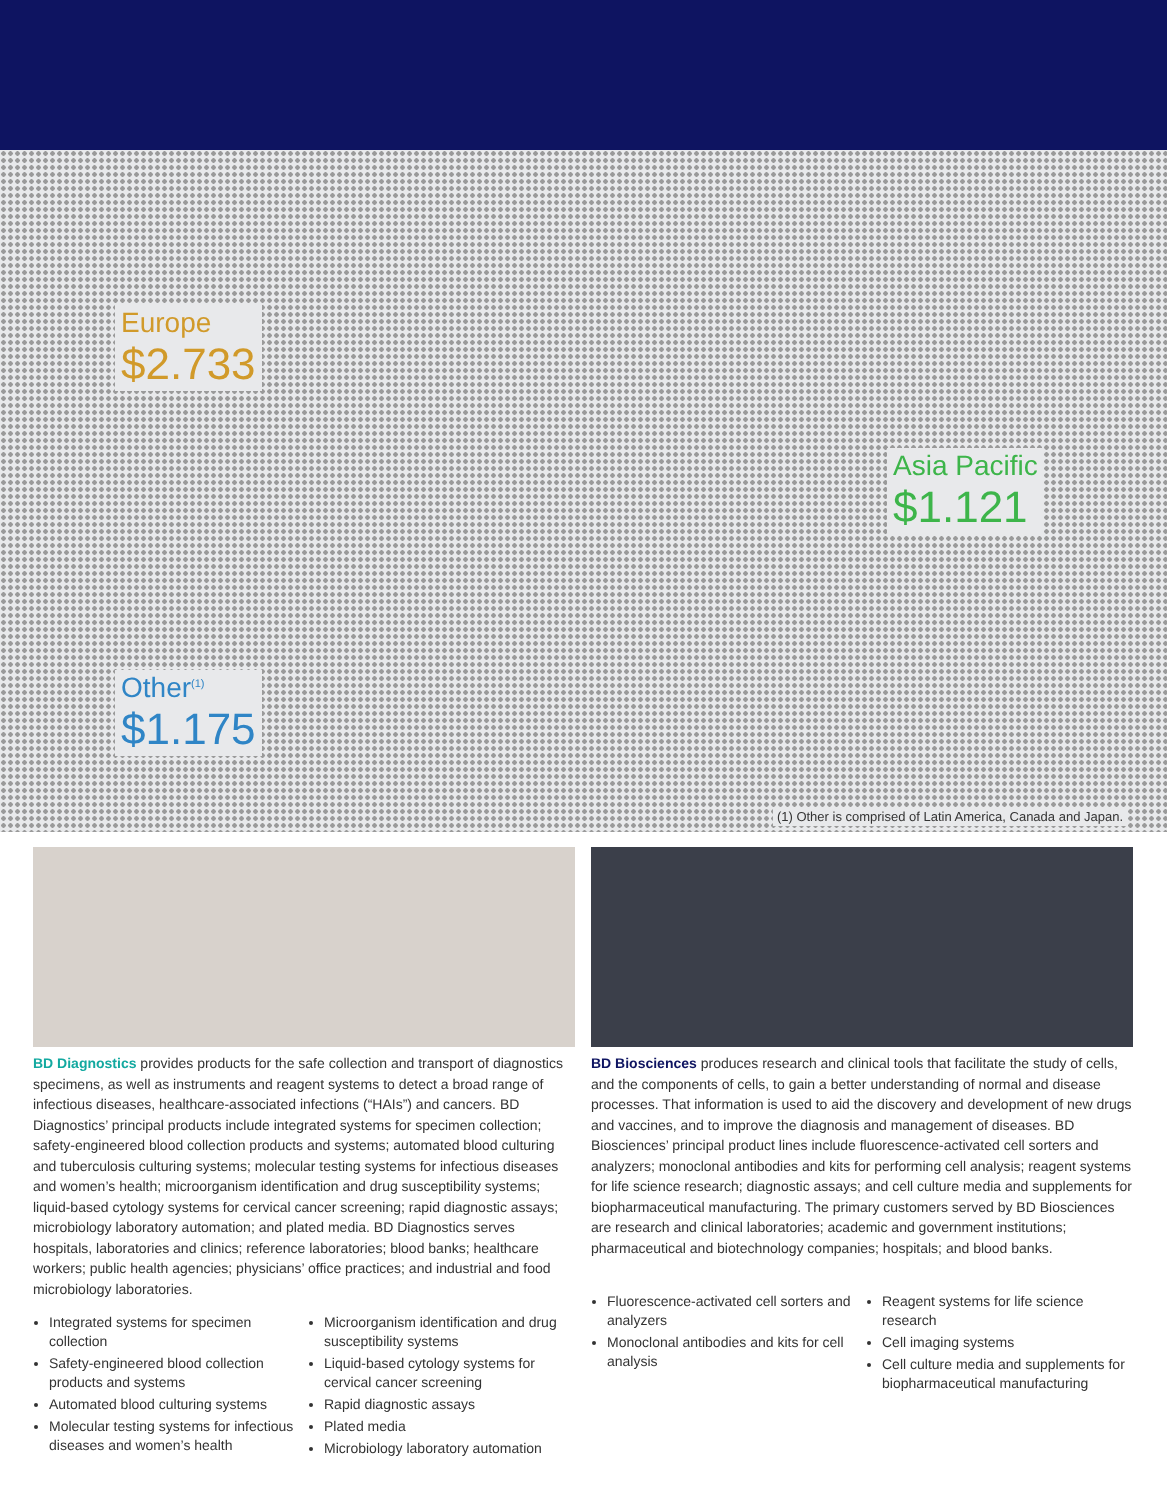Europe
$2.733
Asia Pacific
$1.121
Other<sup>(1)</sup>
$1.175
(1) Other is comprised of Latin America, Canada and Japan.
BD Diagnostics provides products for the safe collection and transport of diagnostics specimens, as well as instruments and reagent systems to detect a broad range of infectious diseases, healthcare-associated infections (“HAIs”) and cancers. BD Diagnostics’ principal products include integrated systems for specimen collection; safety-engineered blood collection products and systems; automated blood culturing and tuberculosis culturing systems; molecular testing systems for infectious diseases and women’s health; microorganism identification and drug susceptibility systems; liquid-based cytology systems for cervical cancer screening; rapid diagnostic assays; microbiology laboratory automation; and plated media. BD Diagnostics serves hospitals, laboratories and clinics; reference laboratories; blood banks; healthcare workers; public health agencies; physicians’ office practices; and industrial and food microbiology laboratories.
Integrated systems for specimen collection
Safety-engineered blood collection products and systems
Automated blood culturing systems
Molecular testing systems for infectious diseases and women’s health
Microorganism identification and drug susceptibility systems
Liquid-based cytology systems for cervical cancer screening
Rapid diagnostic assays
Plated media
Microbiology laboratory automation
BD Biosciences produces research and clinical tools that facilitate the study of cells, and the components of cells, to gain a better understanding of normal and disease processes. That information is used to aid the discovery and development of new drugs and vaccines, and to improve the diagnosis and management of diseases. BD Biosciences’ principal product lines include fluorescence-activated cell sorters and analyzers; monoclonal antibodies and kits for performing cell analysis; reagent systems for life science research; diagnostic assays; and cell culture media and supplements for biopharmaceutical manufacturing. The primary customers served by BD Biosciences are research and clinical laboratories; academic and government institutions; pharmaceutical and biotechnology companies; hospitals; and blood banks.
Fluorescence-activated cell sorters and analyzers
Monoclonal antibodies and kits for cell analysis
Reagent systems for life science research
Cell imaging systems
Cell culture media and supplements for biopharmaceutical manufacturing